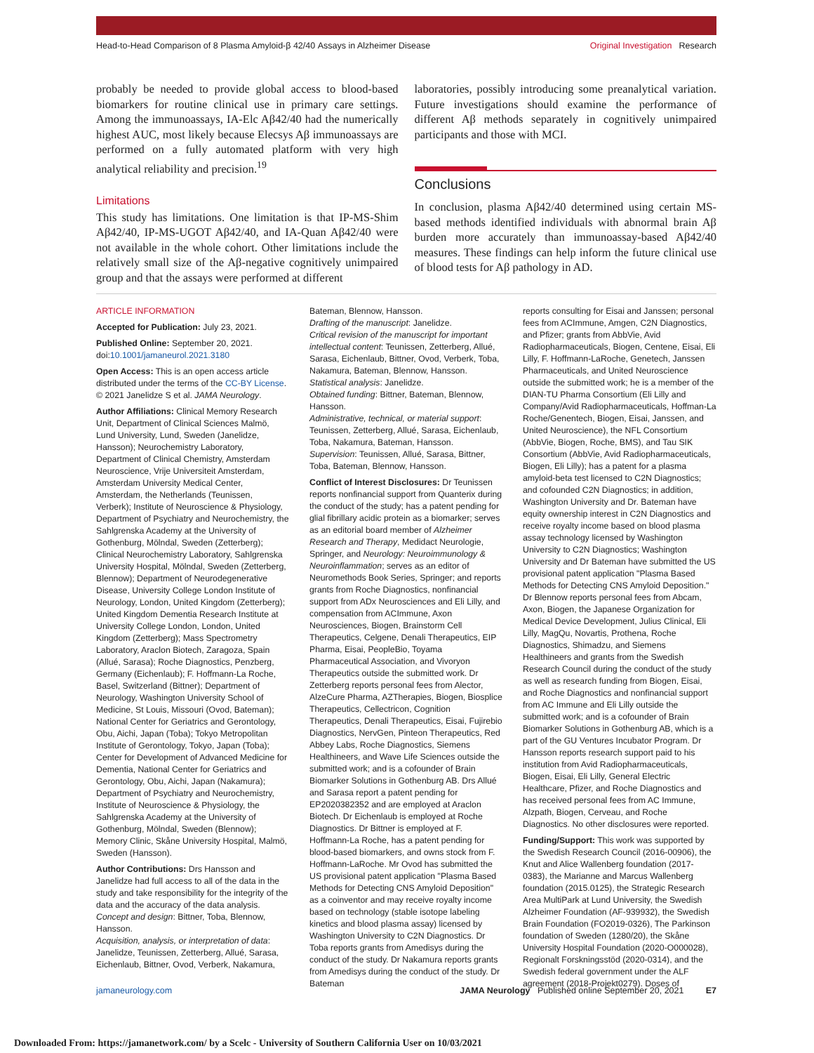Head-to-Head Comparison of 8 Plasma Amyloid-β 42/40 Assays in Alzheimer Disease
Original Investigation Research
probably be needed to provide global access to blood-based biomarkers for routine clinical use in primary care settings. Among the immunoassays, IA-Elc Aβ42/40 had the numerically highest AUC, most likely because Elecsys Aβ immunoassays are performed on a fully automated platform with very high analytical reliability and precision.<sup>19</sup>
Limitations
This study has limitations. One limitation is that IP-MS-Shim Aβ42/40, IP-MS-UGOT Aβ42/40, and IA-Quan Aβ42/40 were not available in the whole cohort. Other limitations include the relatively small size of the Aβ-negative cognitively unimpaired group and that the assays were performed at different
laboratories, possibly introducing some preanalytical variation. Future investigations should examine the performance of different Aβ methods separately in cognitively unimpaired participants and those with MCI.
Conclusions
In conclusion, plasma Aβ42/40 determined using certain MS-based methods identified individuals with abnormal brain Aβ burden more accurately than immunoassay-based Aβ42/40 measures. These findings can help inform the future clinical use of blood tests for Aβ pathology in AD.
ARTICLE INFORMATION
Accepted for Publication: July 23, 2021.
Published Online: September 20, 2021. doi:10.1001/jamaneurol.2021.3180
Open Access: This is an open access article distributed under the terms of the CC-BY License. © 2021 Janelidze S et al. JAMA Neurology.
Author Affiliations: Clinical Memory Research Unit, Department of Clinical Sciences Malmö, Lund University, Lund, Sweden (Janelidze, Hansson); Neurochemistry Laboratory, Department of Clinical Chemistry, Amsterdam Neuroscience, Vrije Universiteit Amsterdam, Amsterdam University Medical Center, Amsterdam, the Netherlands (Teunissen, Verberk); Institute of Neuroscience & Physiology, Department of Psychiatry and Neurochemistry, the Sahlgrenska Academy at the University of Gothenburg, Mölndal, Sweden (Zetterberg); Clinical Neurochemistry Laboratory, Sahlgrenska University Hospital, Mölndal, Sweden (Zetterberg, Blennow); Department of Neurodegenerative Disease, University College London Institute of Neurology, London, United Kingdom (Zetterberg); United Kingdom Dementia Research Institute at University College London, London, United Kingdom (Zetterberg); Mass Spectrometry Laboratory, Araclon Biotech, Zaragoza, Spain (Allué, Sarasa); Roche Diagnostics, Penzberg, Germany (Eichenlaub); F. Hoffmann-La Roche, Basel, Switzerland (Bittner); Department of Neurology, Washington University School of Medicine, St Louis, Missouri (Ovod, Bateman); National Center for Geriatrics and Gerontology, Obu, Aichi, Japan (Toba); Tokyo Metropolitan Institute of Gerontology, Tokyo, Japan (Toba); Center for Development of Advanced Medicine for Dementia, National Center for Geriatrics and Gerontology, Obu, Aichi, Japan (Nakamura); Department of Psychiatry and Neurochemistry, Institute of Neuroscience & Physiology, the Sahlgrenska Academy at the University of Gothenburg, Mölndal, Sweden (Blennow); Memory Clinic, Skåne University Hospital, Malmö, Sweden (Hansson).
Author Contributions: Drs Hansson and Janelidze had full access to all of the data in the study and take responsibility for the integrity of the data and the accuracy of the data analysis.
Concept and design: Bittner, Toba, Blennow, Hansson.
Acquisition, analysis, or interpretation of data: Janelidze, Teunissen, Zetterberg, Allué, Sarasa, Eichenlaub, Bittner, Ovod, Verberk, Nakamura,
Bateman, Blennow, Hansson.
Drafting of the manuscript: Janelidze.
Critical revision of the manuscript for important intellectual content: Teunissen, Zetterberg, Allué, Sarasa, Eichenlaub, Bittner, Ovod, Verberk, Toba, Nakamura, Bateman, Blennow, Hansson.
Statistical analysis: Janelidze.
Obtained funding: Bittner, Bateman, Blennow, Hansson.
Administrative, technical, or material support: Teunissen, Zetterberg, Allué, Sarasa, Eichenlaub, Toba, Nakamura, Bateman, Hansson.
Supervision: Teunissen, Allué, Sarasa, Bittner, Toba, Bateman, Blennow, Hansson.
Conflict of Interest Disclosures: Dr Teunissen reports nonfinancial support from Quanterix during the conduct of the study; has a patent pending for glial fibrillary acidic protein as a biomarker; serves as an editorial board member of Alzheimer Research and Therapy, Medidact Neurologie, Springer, and Neurology: Neuroimmunology & Neuroinflammation; serves as an editor of Neuromethods Book Series, Springer; and reports grants from Roche Diagnostics, nonfinancial support from ADx Neurosciences and Eli Lilly, and compensation from ACImmune, Axon Neurosciences, Biogen, Brainstorm Cell Therapeutics, Celgene, Denali Therapeutics, EIP Pharma, Eisai, PeopleBio, Toyama Pharmaceutical Association, and Vivoryon Therapeutics outside the submitted work. Dr Zetterberg reports personal fees from Alector, AlzeCure Pharma, AZTherapies, Biogen, Biosplice Therapeutics, Cellectricon, Cognition Therapeutics, Denali Therapeutics, Eisai, Fujirebio Diagnostics, NervGen, Pinteon Therapeutics, Red Abbey Labs, Roche Diagnostics, Siemens Healthineers, and Wave Life Sciences outside the submitted work; and is a cofounder of Brain Biomarker Solutions in Gothenburg AB. Drs Allué and Sarasa report a patent pending for EP2020382352 and are employed at Araclon Biotech. Dr Eichenlaub is employed at Roche Diagnostics. Dr Bittner is employed at F. Hoffmann-La Roche, has a patent pending for blood-based biomarkers, and owns stock from F. Hoffmann-LaRoche. Mr Ovod has submitted the US provisional patent application "Plasma Based Methods for Detecting CNS Amyloid Deposition" as a coinventor and may receive royalty income based on technology (stable isotope labeling kinetics and blood plasma assay) licensed by Washington University to C2N Diagnostics. Dr Toba reports grants from Amedisys during the conduct of the study. Dr Nakamura reports grants from Amedisys during the conduct of the study. Dr Bateman
reports consulting for Eisai and Janssen; personal fees from ACImmune, Amgen, C2N Diagnostics, and Pfizer; grants from AbbVie, Avid Radiopharmaceuticals, Biogen, Centene, Eisai, Eli Lilly, F. Hoffmann-LaRoche, Genetech, Janssen Pharmaceuticals, and United Neuroscience outside the submitted work; he is a member of the DIAN-TU Pharma Consortium (Eli Lilly and Company/Avid Radiopharmaceuticals, Hoffman-La Roche/Genentech, Biogen, Eisai, Janssen, and United Neuroscience), the NFL Consortium (AbbVie, Biogen, Roche, BMS), and Tau SIK Consortium (AbbVie, Avid Radiopharmaceuticals, Biogen, Eli Lilly); has a patent for a plasma amyloid-beta test licensed to C2N Diagnostics; and cofounded C2N Diagnostics; in addition, Washington University and Dr. Bateman have equity ownership interest in C2N Diagnostics and receive royalty income based on blood plasma assay technology licensed by Washington University to C2N Diagnostics; Washington University and Dr Bateman have submitted the US provisional patent application "Plasma Based Methods for Detecting CNS Amyloid Deposition." Dr Blennow reports personal fees from Abcam, Axon, Biogen, the Japanese Organization for Medical Device Development, Julius Clinical, Eli Lilly, MagQu, Novartis, Prothena, Roche Diagnostics, Shimadzu, and Siemens Healthineers and grants from the Swedish Research Council during the conduct of the study as well as research funding from Biogen, Eisai, and Roche Diagnostics and nonfinancial support from AC Immune and Eli Lilly outside the submitted work; and is a cofounder of Brain Biomarker Solutions in Gothenburg AB, which is a part of the GU Ventures Incubator Program. Dr Hansson reports research support paid to his institution from Avid Radiopharmaceuticals, Biogen, Eisai, Eli Lilly, General Electric Healthcare, Pfizer, and Roche Diagnostics and has received personal fees from AC Immune, Alzpath, Biogen, Cerveau, and Roche Diagnostics. No other disclosures were reported.
Funding/Support: This work was supported by the Swedish Research Council (2016-00906), the Knut and Alice Wallenberg foundation (2017-0383), the Marianne and Marcus Wallenberg foundation (2015.0125), the Strategic Research Area MultiPark at Lund University, the Swedish Alzheimer Foundation (AF-939932), the Swedish Brain Foundation (FO2019-0326), The Parkinson foundation of Sweden (1280/20), the Skåne University Hospital Foundation (2020-O000028), Regionalt Forskningsstöd (2020-0314), and the Swedish federal government under the ALF agreement (2018-Projekt0279). Doses of
jamaneurology.com JAMA Neurology Published online September 20, 2021 E7
Downloaded From: https://jamanetwork.com/ by a Scelc - University of Southern California User on 10/03/2021